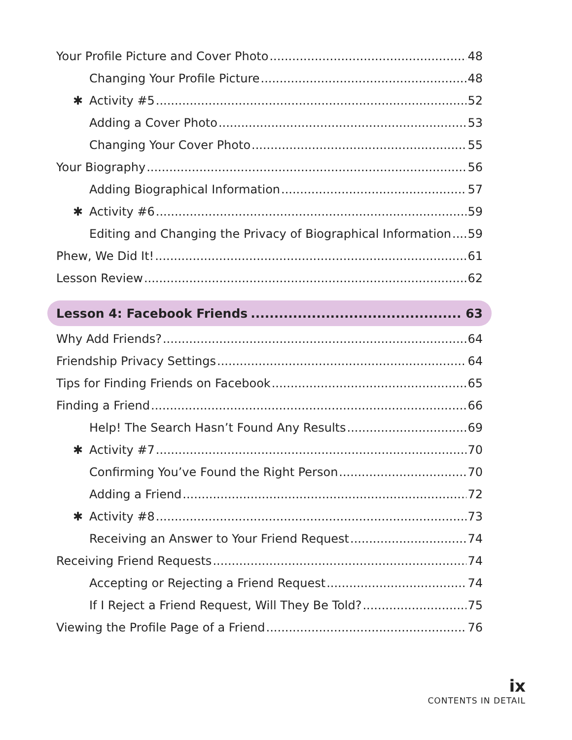Your Profile Picture and Cover Photo 48
Changing Your Profile Picture 48
✱ Activity #5 52
Adding a Cover Photo 53
Changing Your Cover Photo 55
Your Biography 56
Adding Biographical Information 57
✱ Activity #6 59
Editing and Changing the Privacy of Biographical Information 59
Phew, We Did It! 61
Lesson Review 62
Lesson 4: Facebook Friends 63
Why Add Friends? 64
Friendship Privacy Settings 64
Tips for Finding Friends on Facebook 65
Finding a Friend 66
Help! The Search Hasn’t Found Any Results 69
✱ Activity #7 70
Confirming You’ve Found the Right Person 70
Adding a Friend 72
✱ Activity #8 73
Receiving an Answer to Your Friend Request 74
Receiving Friend Requests 74
Accepting or Rejecting a Friend Request 74
If I Reject a Friend Request, Will They Be Told? 75
Viewing the Profile Page of a Friend 76
ix
CONTENTS IN DETAIL